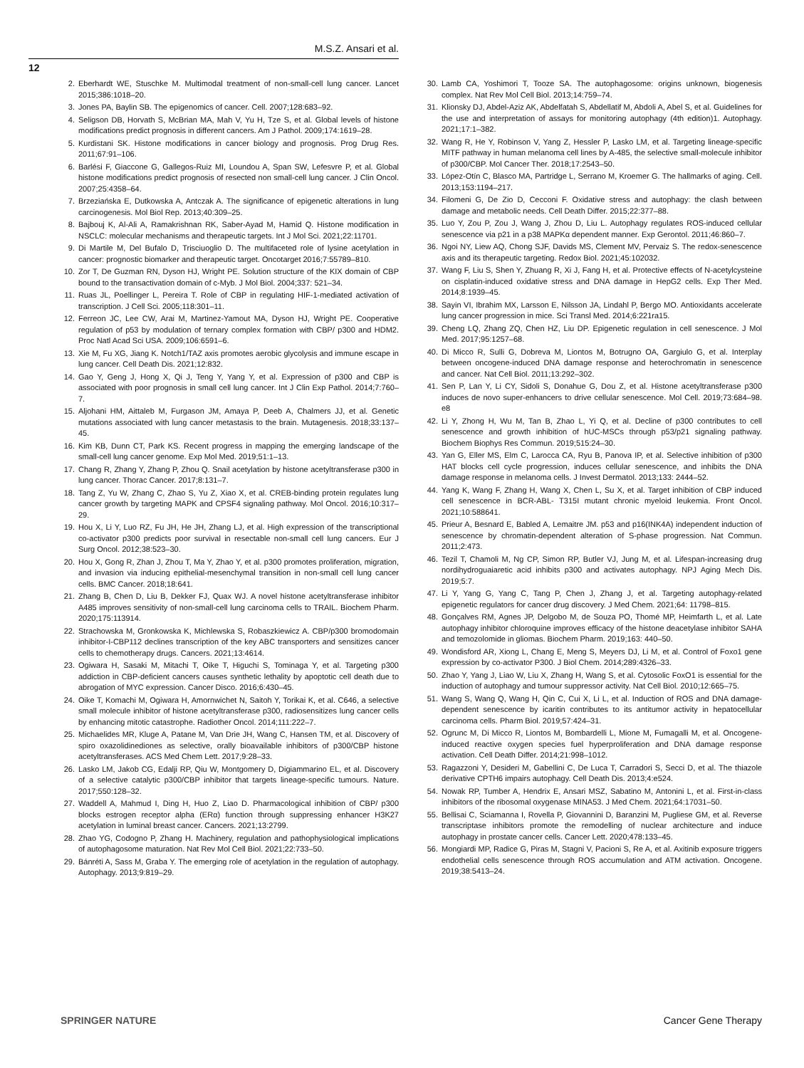M.S.Z. Ansari et al.
12
2. Eberhardt WE, Stuschke M. Multimodal treatment of non-small-cell lung cancer. Lancet 2015;386:1018–20.
3. Jones PA, Baylin SB. The epigenomics of cancer. Cell. 2007;128:683–92.
4. Seligson DB, Horvath S, McBrian MA, Mah V, Yu H, Tze S, et al. Global levels of histone modifications predict prognosis in different cancers. Am J Pathol. 2009;174:1619–28.
5. Kurdistani SK. Histone modifications in cancer biology and prognosis. Prog Drug Res. 2011;67:91–106.
6. Barlési F, Giaccone G, Gallegos-Ruiz MI, Loundou A, Span SW, Lefesvre P, et al. Global histone modifications predict prognosis of resected non small-cell lung cancer. J Clin Oncol. 2007;25:4358–64.
7. Brzeziańska E, Dutkowska A, Antczak A. The significance of epigenetic alterations in lung carcinogenesis. Mol Biol Rep. 2013;40:309–25.
8. Bajbouj K, Al-Ali A, Ramakrishnan RK, Saber-Ayad M, Hamid Q. Histone modification in NSCLC: molecular mechanisms and therapeutic targets. Int J Mol Sci. 2021;22:11701.
9. Di Martile M, Del Bufalo D, Trisciuoglio D. The multifaceted role of lysine acetylation in cancer: prognostic biomarker and therapeutic target. Oncotarget 2016;7:55789–810.
10. Zor T, De Guzman RN, Dyson HJ, Wright PE. Solution structure of the KIX domain of CBP bound to the transactivation domain of c-Myb. J Mol Biol. 2004;337: 521–34.
11. Ruas JL, Poellinger L, Pereira T. Role of CBP in regulating HIF-1-mediated activation of transcription. J Cell Sci. 2005;118:301–11.
12. Ferreon JC, Lee CW, Arai M, Martinez-Yamout MA, Dyson HJ, Wright PE. Cooperative regulation of p53 by modulation of ternary complex formation with CBP/ p300 and HDM2. Proc Natl Acad Sci USA. 2009;106:6591–6.
13. Xie M, Fu XG, Jiang K. Notch1/TAZ axis promotes aerobic glycolysis and immune escape in lung cancer. Cell Death Dis. 2021;12:832.
14. Gao Y, Geng J, Hong X, Qi J, Teng Y, Yang Y, et al. Expression of p300 and CBP is associated with poor prognosis in small cell lung cancer. Int J Clin Exp Pathol. 2014;7:760–7.
15. Aljohani HM, Aittaleb M, Furgason JM, Amaya P, Deeb A, Chalmers JJ, et al. Genetic mutations associated with lung cancer metastasis to the brain. Mutagenesis. 2018;33:137–45.
16. Kim KB, Dunn CT, Park KS. Recent progress in mapping the emerging landscape of the small-cell lung cancer genome. Exp Mol Med. 2019;51:1–13.
17. Chang R, Zhang Y, Zhang P, Zhou Q. Snail acetylation by histone acetyltransferase p300 in lung cancer. Thorac Cancer. 2017;8:131–7.
18. Tang Z, Yu W, Zhang C, Zhao S, Yu Z, Xiao X, et al. CREB-binding protein regulates lung cancer growth by targeting MAPK and CPSF4 signaling pathway. Mol Oncol. 2016;10:317–29.
19. Hou X, Li Y, Luo RZ, Fu JH, He JH, Zhang LJ, et al. High expression of the transcriptional co-activator p300 predicts poor survival in resectable non-small cell lung cancers. Eur J Surg Oncol. 2012;38:523–30.
20. Hou X, Gong R, Zhan J, Zhou T, Ma Y, Zhao Y, et al. p300 promotes proliferation, migration, and invasion via inducing epithelial-mesenchymal transition in non-small cell lung cancer cells. BMC Cancer. 2018;18:641.
21. Zhang B, Chen D, Liu B, Dekker FJ, Quax WJ. A novel histone acetyltransferase inhibitor A485 improves sensitivity of non-small-cell lung carcinoma cells to TRAIL. Biochem Pharm. 2020;175:113914.
22. Strachowska M, Gronkowska K, Michlewska S, Robaszkiewicz A. CBP/p300 bromodomain inhibitor-I-CBP112 declines transcription of the key ABC transporters and sensitizes cancer cells to chemotherapy drugs. Cancers. 2021;13:4614.
23. Ogiwara H, Sasaki M, Mitachi T, Oike T, Higuchi S, Tominaga Y, et al. Targeting p300 addiction in CBP-deficient cancers causes synthetic lethality by apoptotic cell death due to abrogation of MYC expression. Cancer Disco. 2016;6:430–45.
24. Oike T, Komachi M, Ogiwara H, Amornwichet N, Saitoh Y, Torikai K, et al. C646, a selective small molecule inhibitor of histone acetyltransferase p300, radiosensitizes lung cancer cells by enhancing mitotic catastrophe. Radiother Oncol. 2014;111:222–7.
25. Michaelides MR, Kluge A, Patane M, Van Drie JH, Wang C, Hansen TM, et al. Discovery of spiro oxazolidinediones as selective, orally bioavailable inhibitors of p300/CBP histone acetyltransferases. ACS Med Chem Lett. 2017;9:28–33.
26. Lasko LM, Jakob CG, Edalji RP, Qiu W, Montgomery D, Digiammarino EL, et al. Discovery of a selective catalytic p300/CBP inhibitor that targets lineage-specific tumours. Nature. 2017;550:128–32.
27. Waddell A, Mahmud I, Ding H, Huo Z, Liao D. Pharmacological inhibition of CBP/ p300 blocks estrogen receptor alpha (ERα) function through suppressing enhancer H3K27 acetylation in luminal breast cancer. Cancers. 2021;13:2799.
28. Zhao YG, Codogno P, Zhang H. Machinery, regulation and pathophysiological implications of autophagosome maturation. Nat Rev Mol Cell Biol. 2021;22:733–50.
29. Bánréti A, Sass M, Graba Y. The emerging role of acetylation in the regulation of autophagy. Autophagy. 2013;9:819–29.
30. Lamb CA, Yoshimori T, Tooze SA. The autophagosome: origins unknown, biogenesis complex. Nat Rev Mol Cell Biol. 2013;14:759–74.
31. Klionsky DJ, Abdel-Aziz AK, Abdelfatah S, Abdellatif M, Abdoli A, Abel S, et al. Guidelines for the use and interpretation of assays for monitoring autophagy (4th edition)1. Autophagy. 2021;17:1–382.
32. Wang R, He Y, Robinson V, Yang Z, Hessler P, Lasko LM, et al. Targeting lineage-specific MITF pathway in human melanoma cell lines by A-485, the selective small-molecule inhibitor of p300/CBP. Mol Cancer Ther. 2018;17:2543–50.
33. López-Otín C, Blasco MA, Partridge L, Serrano M, Kroemer G. The hallmarks of aging. Cell. 2013;153:1194–217.
34. Filomeni G, De Zio D, Cecconi F. Oxidative stress and autophagy: the clash between damage and metabolic needs. Cell Death Differ. 2015;22:377–88.
35. Luo Y, Zou P, Zou J, Wang J, Zhou D, Liu L. Autophagy regulates ROS-induced cellular senescence via p21 in a p38 MAPKα dependent manner. Exp Gerontol. 2011;46:860–7.
36. Ngoi NY, Liew AQ, Chong SJF, Davids MS, Clement MV, Pervaiz S. The redox-senescence axis and its therapeutic targeting. Redox Biol. 2021;45:102032.
37. Wang F, Liu S, Shen Y, Zhuang R, Xi J, Fang H, et al. Protective effects of N-acetylcysteine on cisplatin-induced oxidative stress and DNA damage in HepG2 cells. Exp Ther Med. 2014;8:1939–45.
38. Sayin VI, Ibrahim MX, Larsson E, Nilsson JA, Lindahl P, Bergo MO. Antioxidants accelerate lung cancer progression in mice. Sci Transl Med. 2014;6:221ra15.
39. Cheng LQ, Zhang ZQ, Chen HZ, Liu DP. Epigenetic regulation in cell senescence. J Mol Med. 2017;95:1257–68.
40. Di Micco R, Sulli G, Dobreva M, Liontos M, Botrugno OA, Gargiulo G, et al. Interplay between oncogene-induced DNA damage response and heterochromatin in senescence and cancer. Nat Cell Biol. 2011;13:292–302.
41. Sen P, Lan Y, Li CY, Sidoli S, Donahue G, Dou Z, et al. Histone acetyltransferase p300 induces de novo super-enhancers to drive cellular senescence. Mol Cell. 2019;73:684–98. e8
42. Li Y, Zhong H, Wu M, Tan B, Zhao L, Yi Q, et al. Decline of p300 contributes to cell senescence and growth inhibition of hUC-MSCs through p53/p21 signaling pathway. Biochem Biophys Res Commun. 2019;515:24–30.
43. Yan G, Eller MS, Elm C, Larocca CA, Ryu B, Panova IP, et al. Selective inhibition of p300 HAT blocks cell cycle progression, induces cellular senescence, and inhibits the DNA damage response in melanoma cells. J Invest Dermatol. 2013;133: 2444–52.
44. Yang K, Wang F, Zhang H, Wang X, Chen L, Su X, et al. Target inhibition of CBP induced cell senescence in BCR-ABL- T315I mutant chronic myeloid leukemia. Front Oncol. 2021;10:588641.
45. Prieur A, Besnard E, Babled A, Lemaitre JM. p53 and p16(INK4A) independent induction of senescence by chromatin-dependent alteration of S-phase progression. Nat Commun. 2011;2:473.
46. Tezil T, Chamoli M, Ng CP, Simon RP, Butler VJ, Jung M, et al. Lifespan-increasing drug nordihydroguaiaretic acid inhibits p300 and activates autophagy. NPJ Aging Mech Dis. 2019;5:7.
47. Li Y, Yang G, Yang C, Tang P, Chen J, Zhang J, et al. Targeting autophagy-related epigenetic regulators for cancer drug discovery. J Med Chem. 2021;64: 11798–815.
48. Gonçalves RM, Agnes JP, Delgobo M, de Souza PO, Thomé MP, Heimfarth L, et al. Late autophagy inhibitor chloroquine improves efficacy of the histone deacetylase inhibitor SAHA and temozolomide in gliomas. Biochem Pharm. 2019;163: 440–50.
49. Wondisford AR, Xiong L, Chang E, Meng S, Meyers DJ, Li M, et al. Control of Foxo1 gene expression by co-activator P300. J Biol Chem. 2014;289:4326–33.
50. Zhao Y, Yang J, Liao W, Liu X, Zhang H, Wang S, et al. Cytosolic FoxO1 is essential for the induction of autophagy and tumour suppressor activity. Nat Cell Biol. 2010;12:665–75.
51. Wang S, Wang Q, Wang H, Qin C, Cui X, Li L, et al. Induction of ROS and DNA damage-dependent senescence by icaritin contributes to its antitumor activity in hepatocellular carcinoma cells. Pharm Biol. 2019;57:424–31.
52. Ogrunc M, Di Micco R, Liontos M, Bombardelli L, Mione M, Fumagalli M, et al. Oncogene-induced reactive oxygen species fuel hyperproliferation and DNA damage response activation. Cell Death Differ. 2014;21:998–1012.
53. Ragazzoni Y, Desideri M, Gabellini C, De Luca T, Carradori S, Secci D, et al. The thiazole derivative CPTH6 impairs autophagy. Cell Death Dis. 2013;4:e524.
54. Nowak RP, Tumber A, Hendrix E, Ansari MSZ, Sabatino M, Antonini L, et al. First-in-class inhibitors of the ribosomal oxygenase MINA53. J Med Chem. 2021;64:17031–50.
55. Bellisai C, Sciamanna I, Rovella P, Giovannini D, Baranzini M, Pugliese GM, et al. Reverse transcriptase inhibitors promote the remodelling of nuclear architecture and induce autophagy in prostate cancer cells. Cancer Lett. 2020;478:133–45.
56. Mongiardi MP, Radice G, Piras M, Stagni V, Pacioni S, Re A, et al. Axitinib exposure triggers endothelial cells senescence through ROS accumulation and ATM activation. Oncogene. 2019;38:5413–24.
SPRINGER NATURE Cancer Gene Therapy